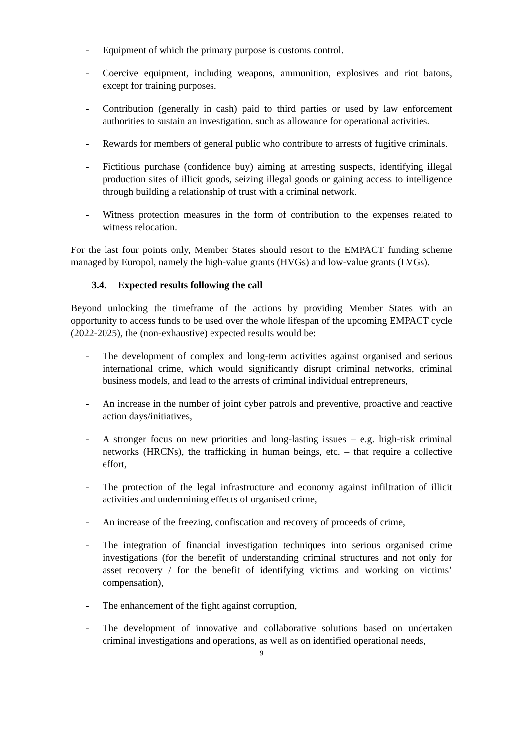- Equipment of which the primary purpose is customs control.
- Coercive equipment, including weapons, ammunition, explosives and riot batons, except for training purposes.
- Contribution (generally in cash) paid to third parties or used by law enforcement authorities to sustain an investigation, such as allowance for operational activities.
- Rewards for members of general public who contribute to arrests of fugitive criminals.
- Fictitious purchase (confidence buy) aiming at arresting suspects, identifying illegal production sites of illicit goods, seizing illegal goods or gaining access to intelligence through building a relationship of trust with a criminal network.
- Witness protection measures in the form of contribution to the expenses related to witness relocation.
For the last four points only, Member States should resort to the EMPACT funding scheme managed by Europol, namely the high-value grants (HVGs) and low-value grants (LVGs).
3.4. Expected results following the call
Beyond unlocking the timeframe of the actions by providing Member States with an opportunity to access funds to be used over the whole lifespan of the upcoming EMPACT cycle (2022-2025), the (non-exhaustive) expected results would be:
- The development of complex and long-term activities against organised and serious international crime, which would significantly disrupt criminal networks, criminal business models, and lead to the arrests of criminal individual entrepreneurs,
- An increase in the number of joint cyber patrols and preventive, proactive and reactive action days/initiatives,
- A stronger focus on new priorities and long-lasting issues – e.g. high-risk criminal networks (HRCNs), the trafficking in human beings, etc. – that require a collective effort,
- The protection of the legal infrastructure and economy against infiltration of illicit activities and undermining effects of organised crime,
- An increase of the freezing, confiscation and recovery of proceeds of crime,
- The integration of financial investigation techniques into serious organised crime investigations (for the benefit of understanding criminal structures and not only for asset recovery / for the benefit of identifying victims and working on victims’ compensation),
- The enhancement of the fight against corruption,
- The development of innovative and collaborative solutions based on undertaken criminal investigations and operations, as well as on identified operational needs,
9